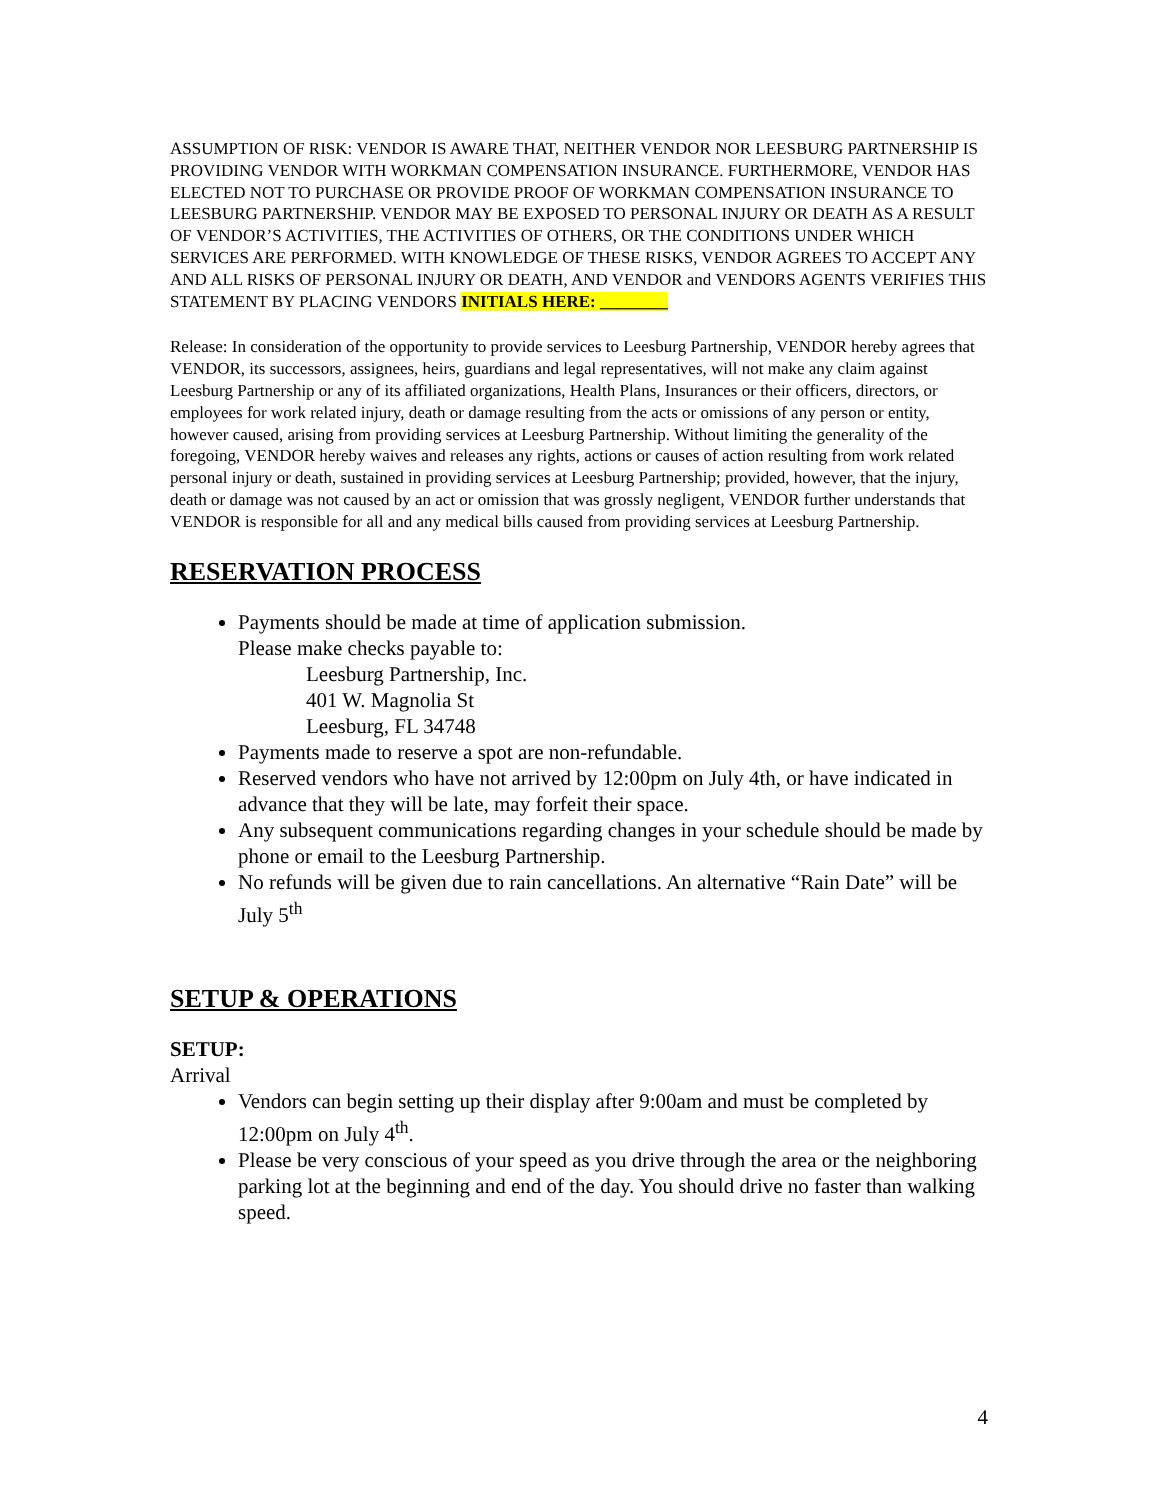ASSUMPTION OF RISK: VENDOR IS AWARE THAT, NEITHER VENDOR NOR LEESBURG PARTNERSHIP IS PROVIDING VENDOR WITH WORKMAN COMPENSATION INSURANCE. FURTHERMORE, VENDOR HAS ELECTED NOT TO PURCHASE OR PROVIDE PROOF OF WORKMAN COMPENSATION INSURANCE TO LEESBURG PARTNERSHIP. VENDOR MAY BE EXPOSED TO PERSONAL INJURY OR DEATH AS A RESULT OF VENDOR’S ACTIVITIES, THE ACTIVITIES OF OTHERS, OR THE CONDITIONS UNDER WHICH SERVICES ARE PERFORMED. WITH KNOWLEDGE OF THESE RISKS, VENDOR AGREES TO ACCEPT ANY AND ALL RISKS OF PERSONAL INJURY OR DEATH, AND VENDOR and VENDORS AGENTS VERIFIES THIS STATEMENT BY PLACING VENDORS INITIALS HERE: ________
Release: In consideration of the opportunity to provide services to Leesburg Partnership, VENDOR hereby agrees that VENDOR, its successors, assignees, heirs, guardians and legal representatives, will not make any claim against Leesburg Partnership or any of its affiliated organizations, Health Plans, Insurances or their officers, directors, or employees for work related injury, death or damage resulting from the acts or omissions of any person or entity, however caused, arising from providing services at Leesburg Partnership. Without limiting the generality of the foregoing, VENDOR hereby waives and releases any rights, actions or causes of action resulting from work related personal injury or death, sustained in providing services at Leesburg Partnership; provided, however, that the injury, death or damage was not caused by an act or omission that was grossly negligent, VENDOR further understands that VENDOR is responsible for all and any medical bills caused from providing services at Leesburg Partnership.
RESERVATION PROCESS
Payments should be made at time of application submission.
Please make checks payable to:
Leesburg Partnership, Inc.
401 W. Magnolia St
Leesburg, FL 34748
Payments made to reserve a spot are non-refundable.
Reserved vendors who have not arrived by 12:00pm on July 4th, or have indicated in advance that they will be late, may forfeit their space.
Any subsequent communications regarding changes in your schedule should be made by phone or email to the Leesburg Partnership.
No refunds will be given due to rain cancellations. An alternative “Rain Date” will be July 5<sup>th</sup>
SETUP & OPERATIONS
SETUP:
Arrival
Vendors can begin setting up their display after 9:00am and must be completed by 12:00pm on July 4<sup>th</sup>.
Please be very conscious of your speed as you drive through the area or the neighboring parking lot at the beginning and end of the day. You should drive no faster than walking speed.
4